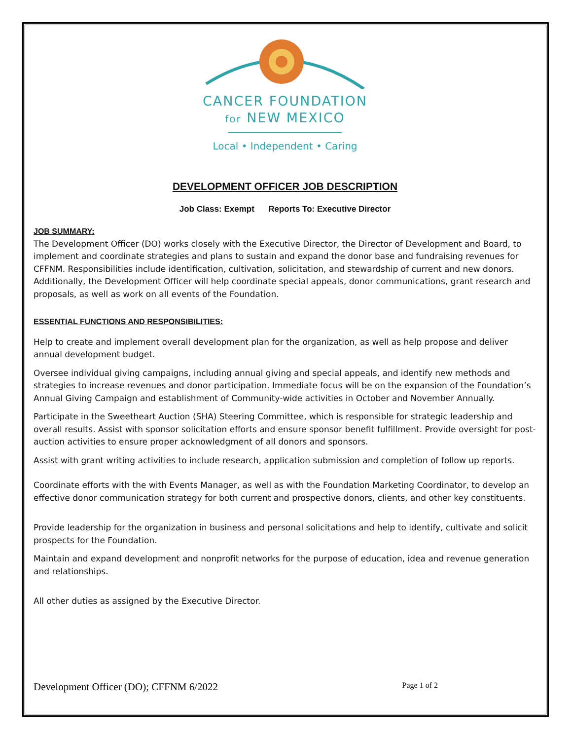CANCER FOUNDATION
for NEW MEXICO
Local • Independent • Caring
DEVELOPMENT OFFICER JOB DESCRIPTION
Job Class: Exempt Reports To: Executive Director
JOB SUMMARY:
The Development Officer (DO) works closely with the Executive Director, the Director of Development and Board, to implement and coordinate strategies and plans to sustain and expand the donor base and fundraising revenues for CFFNM. Responsibilities include identification, cultivation, solicitation, and stewardship of current and new donors. Additionally, the Development Officer will help coordinate special appeals, donor communications, grant research and proposals, as well as work on all events of the Foundation.
ESSENTIAL FUNCTIONS AND RESPONSIBILITIES:
Help to create and implement overall development plan for the organization, as well as help propose and deliver annual development budget.
Oversee individual giving campaigns, including annual giving and special appeals, and identify new methods and strategies to increase revenues and donor participation. Immediate focus will be on the expansion of the Foundation’s Annual Giving Campaign and establishment of Community-wide activities in October and November Annually.
Participate in the Sweetheart Auction (SHA) Steering Committee, which is responsible for strategic leadership and overall results. Assist with sponsor solicitation efforts and ensure sponsor benefit fulfillment. Provide oversight for post-auction activities to ensure proper acknowledgment of all donors and sponsors.
Assist with grant writing activities to include research, application submission and completion of follow up reports.
Coordinate efforts with the with Events Manager, as well as with the Foundation Marketing Coordinator, to develop an effective donor communication strategy for both current and prospective donors, clients, and other key constituents.
Provide leadership for the organization in business and personal solicitations and help to identify, cultivate and solicit prospects for the Foundation.
Maintain and expand development and nonprofit networks for the purpose of education, idea and revenue generation and relationships.
All other duties as assigned by the Executive Director.
Development Officer (DO); CFFNM 6/2022 Page 1 of 2